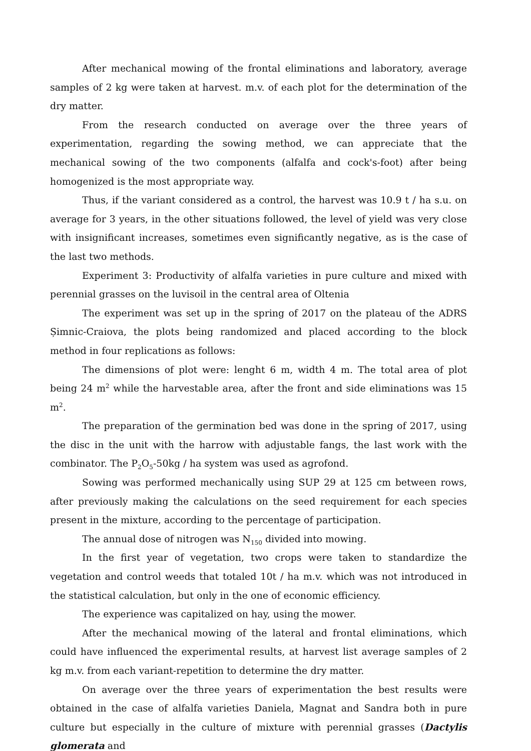After mechanical mowing of the frontal eliminations and laboratory, average samples of 2 kg were taken at harvest. m.v. of each plot for the determination of the dry matter.
From the research conducted on average over the three years of experimentation, regarding the sowing method, we can appreciate that the mechanical sowing of the two components (alfalfa and cock's-foot) after being homogenized is the most appropriate way.
Thus, if the variant considered as a control, the harvest was 10.9 t / ha s.u. on average for 3 years, in the other situations followed, the level of yield was very close with insignificant increases, sometimes even significantly negative, as is the case of the last two methods.
Experiment 3: Productivity of alfalfa varieties in pure culture and mixed with perennial grasses on the luvisoil in the central area of Oltenia
The experiment was set up in the spring of 2017 on the plateau of the ADRS Șimnic-Craiova, the plots being randomized and placed according to the block method in four replications as follows:
The dimensions of plot were: lenght 6 m, width 4 m. The total area of plot being 24 m<sup>2</sup> while the harvestable area, after the front and side eliminations was 15 m<sup>2</sup>.
The preparation of the germination bed was done in the spring of 2017, using the disc in the unit with the harrow with adjustable fangs, the last work with the combinator. The P<sub>2</sub>O<sub>5</sub>-50kg / ha system was used as agrofond.
Sowing was performed mechanically using SUP 29 at 125 cm between rows, after previously making the calculations on the seed requirement for each species present in the mixture, according to the percentage of participation.
The annual dose of nitrogen was N<sub>150</sub> divided into mowing.
In the first year of vegetation, two crops were taken to standardize the vegetation and control weeds that totaled 10t / ha m.v. which was not introduced in the statistical calculation, but only in the one of economic efficiency.
The experience was capitalized on hay, using the mower.
After the mechanical mowing of the lateral and frontal eliminations, which could have influenced the experimental results, at harvest list average samples of 2 kg m.v. from each variant-repetition to determine the dry matter.
On average over the three years of experimentation the best results were obtained in the case of alfalfa varieties Daniela, Magnat and Sandra both in pure culture but especially in the culture of mixture with perennial grasses (Dactylis glomerata and